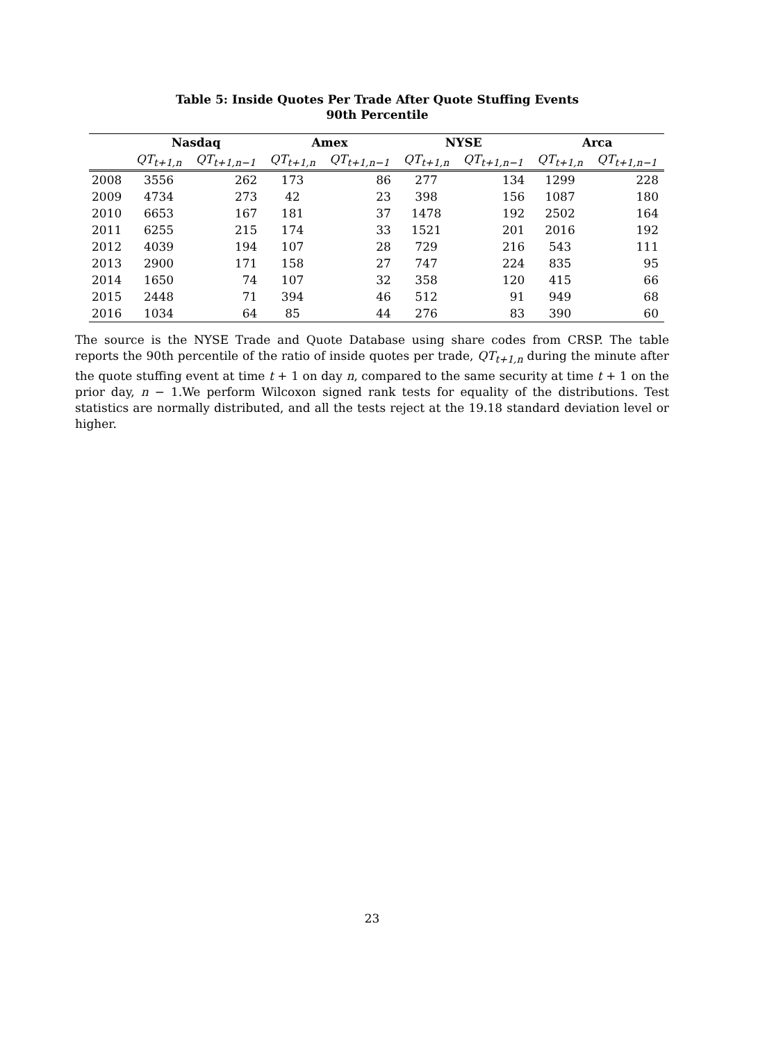Table 5: Inside Quotes Per Trade After Quote Stuffing Events
90th Percentile
| | Nasdaq | | Amex | | NYSE | | Arca | |
| --- | --- | --- | --- | --- | --- | --- | --- | --- |
| | QT<sub>t+1,n</sub> | QT<sub>t+1,n−1</sub> | QT<sub>t+1,n</sub> | QT<sub>t+1,n−1</sub> | QT<sub>t+1,n</sub> | QT<sub>t+1,n−1</sub> | QT<sub>t+1,n</sub> | QT<sub>t+1,n−1</sub> |
| 2008 | 3556 | 262 | 173 | 86 | 277 | 134 | 1299 | 228 |
| 2009 | 4734 | 273 | 42 | 23 | 398 | 156 | 1087 | 180 |
| 2010 | 6653 | 167 | 181 | 37 | 1478 | 192 | 2502 | 164 |
| 2011 | 6255 | 215 | 174 | 33 | 1521 | 201 | 2016 | 192 |
| 2012 | 4039 | 194 | 107 | 28 | 729 | 216 | 543 | 111 |
| 2013 | 2900 | 171 | 158 | 27 | 747 | 224 | 835 | 95 |
| 2014 | 1650 | 74 | 107 | 32 | 358 | 120 | 415 | 66 |
| 2015 | 2448 | 71 | 394 | 46 | 512 | 91 | 949 | 68 |
| 2016 | 1034 | 64 | 85 | 44 | 276 | 83 | 390 | 60 |
The source is the NYSE Trade and Quote Database using share codes from CRSP. The table reports the 90th percentile of the ratio of inside quotes per trade, QT<sub>t+1,n</sub> during the minute after the quote stuffing event at time t + 1 on day n, compared to the same security at time t + 1 on the prior day, n − 1.We perform Wilcoxon signed rank tests for equality of the distributions. Test statistics are normally distributed, and all the tests reject at the 19.18 standard deviation level or higher.
23